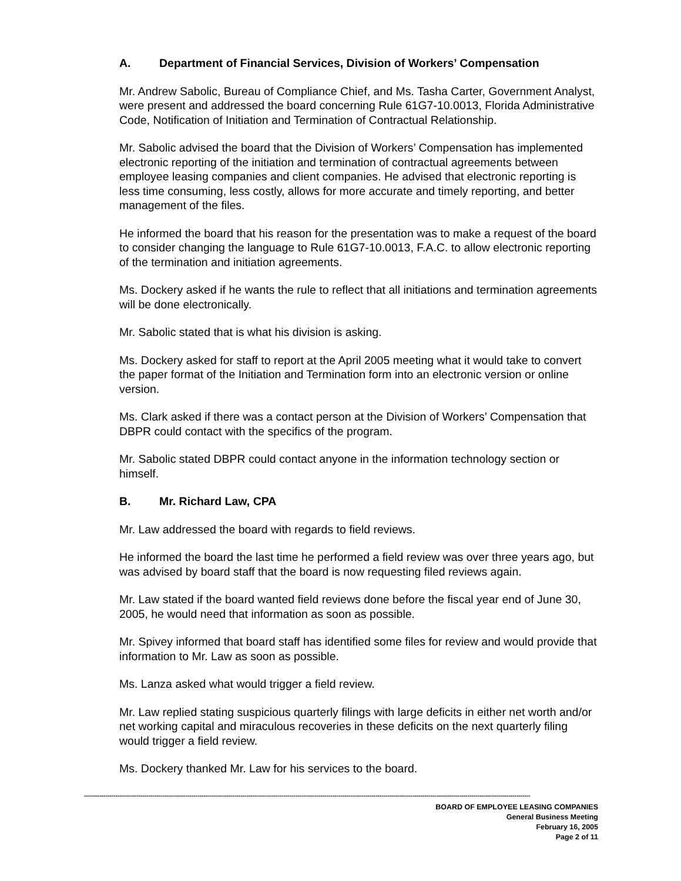A. Department of Financial Services, Division of Workers’ Compensation
Mr. Andrew Sabolic, Bureau of Compliance Chief, and Ms. Tasha Carter, Government Analyst, were present and addressed the board concerning Rule 61G7-10.0013, Florida Administrative Code, Notification of Initiation and Termination of Contractual Relationship.
Mr. Sabolic advised the board that the Division of Workers’ Compensation has implemented electronic reporting of the initiation and termination of contractual agreements between employee leasing companies and client companies. He advised that electronic reporting is less time consuming, less costly, allows for more accurate and timely reporting, and better management of the files.
He informed the board that his reason for the presentation was to make a request of the board to consider changing the language to Rule 61G7-10.0013, F.A.C. to allow electronic reporting of the termination and initiation agreements.
Ms. Dockery asked if he wants the rule to reflect that all initiations and termination agreements will be done electronically.
Mr. Sabolic stated that is what his division is asking.
Ms. Dockery asked for staff to report at the April 2005 meeting what it would take to convert the paper format of the Initiation and Termination form into an electronic version or online version.
Ms. Clark asked if there was a contact person at the Division of Workers’ Compensation that DBPR could contact with the specifics of the program.
Mr. Sabolic stated DBPR could contact anyone in the information technology section or himself.
B. Mr. Richard Law, CPA
Mr. Law addressed the board with regards to field reviews.
He informed the board the last time he performed a field review was over three years ago, but was advised by board staff that the board is now requesting filed reviews again.
Mr. Law stated if the board wanted field reviews done before the fiscal year end of June 30, 2005, he would need that information as soon as possible.
Mr. Spivey informed that board staff has identified some files for review and would provide that information to Mr. Law as soon as possible.
Ms. Lanza asked what would trigger a field review.
Mr. Law replied stating suspicious quarterly filings with large deficits in either net worth and/or net working capital and miraculous recoveries in these deficits on the next quarterly filing would trigger a field review.
Ms. Dockery thanked Mr. Law for his services to the board.
------------------------------------------------------------------------------------------------------------------------------------------------------------------------------------------------------------------------------------
BOARD OF EMPLOYEE LEASING COMPANIES
General Business Meeting
February 16, 2005
Page 2 of 11